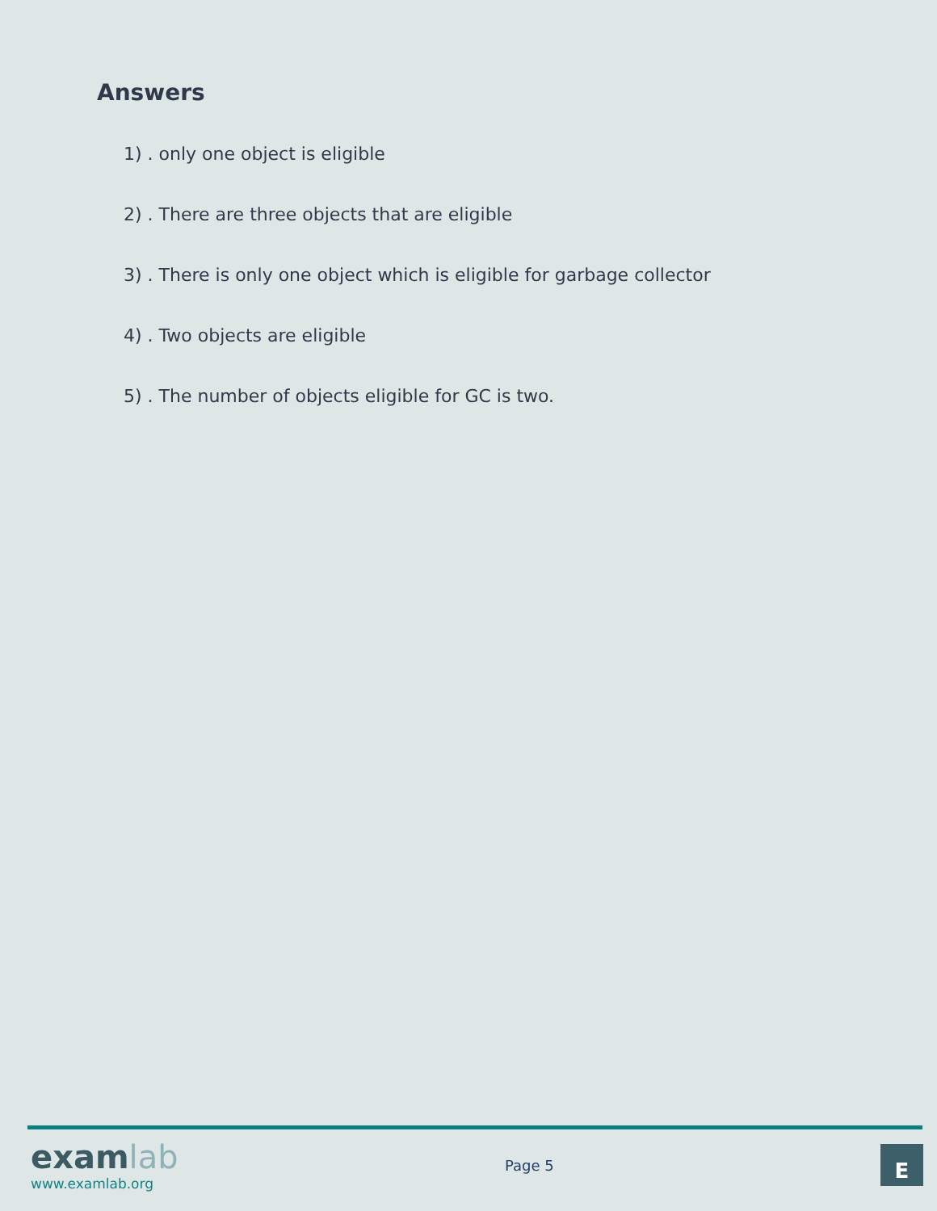Answers
1) . only one object is eligible
2) . There are three objects that are eligible
3) . There is only one object which is eligible for garbage collector
4) . Two objects are eligible
5) . The number of objects eligible for GC is two.
exam lab
www.examlab.org
Page 5
E